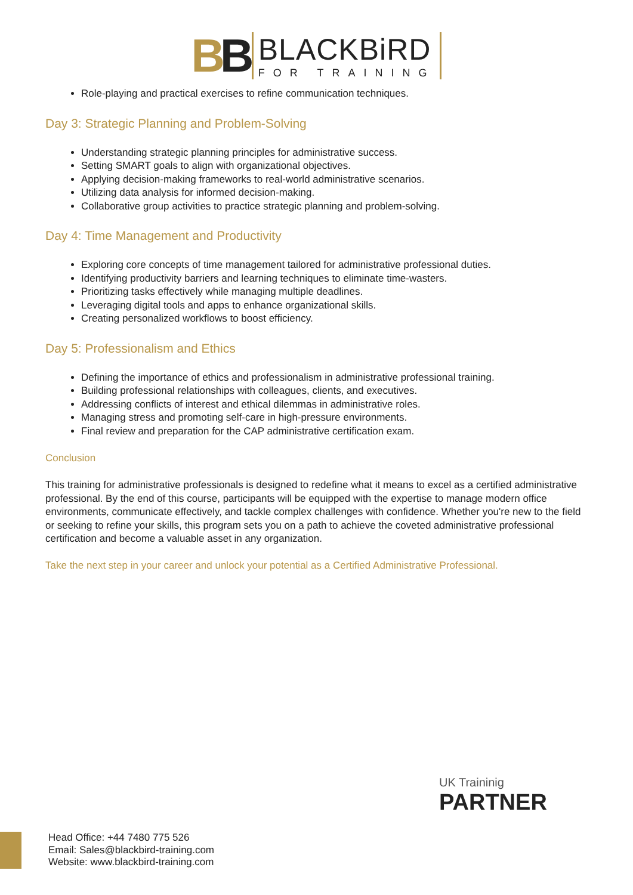BB
BLACKBiRD
FOR TRAINING
Role-playing and practical exercises to refine communication techniques.
Day 3: Strategic Planning and Problem-Solving
Understanding strategic planning principles for administrative success.
Setting SMART goals to align with organizational objectives.
Applying decision-making frameworks to real-world administrative scenarios.
Utilizing data analysis for informed decision-making.
Collaborative group activities to practice strategic planning and problem-solving.
Day 4: Time Management and Productivity
Exploring core concepts of time management tailored for administrative professional duties.
Identifying productivity barriers and learning techniques to eliminate time-wasters.
Prioritizing tasks effectively while managing multiple deadlines.
Leveraging digital tools and apps to enhance organizational skills.
Creating personalized workflows to boost efficiency.
Day 5: Professionalism and Ethics
Defining the importance of ethics and professionalism in administrative professional training.
Building professional relationships with colleagues, clients, and executives.
Addressing conflicts of interest and ethical dilemmas in administrative roles.
Managing stress and promoting self-care in high-pressure environments.
Final review and preparation for the CAP administrative certification exam.
Conclusion
This training for administrative professionals is designed to redefine what it means to excel as a certified administrative professional. By the end of this course, participants will be equipped with the expertise to manage modern office environments, communicate effectively, and tackle complex challenges with confidence. Whether you're new to the field or seeking to refine your skills, this program sets you on a path to achieve the coveted administrative professional certification and become a valuable asset in any organization.
Take the next step in your career and unlock your potential as a Certified Administrative Professional.
UK Traininig
PARTNER
Head Office: +44 7480 775 526
Email: Sales@blackbird-training.com
Website: www.blackbird-training.com